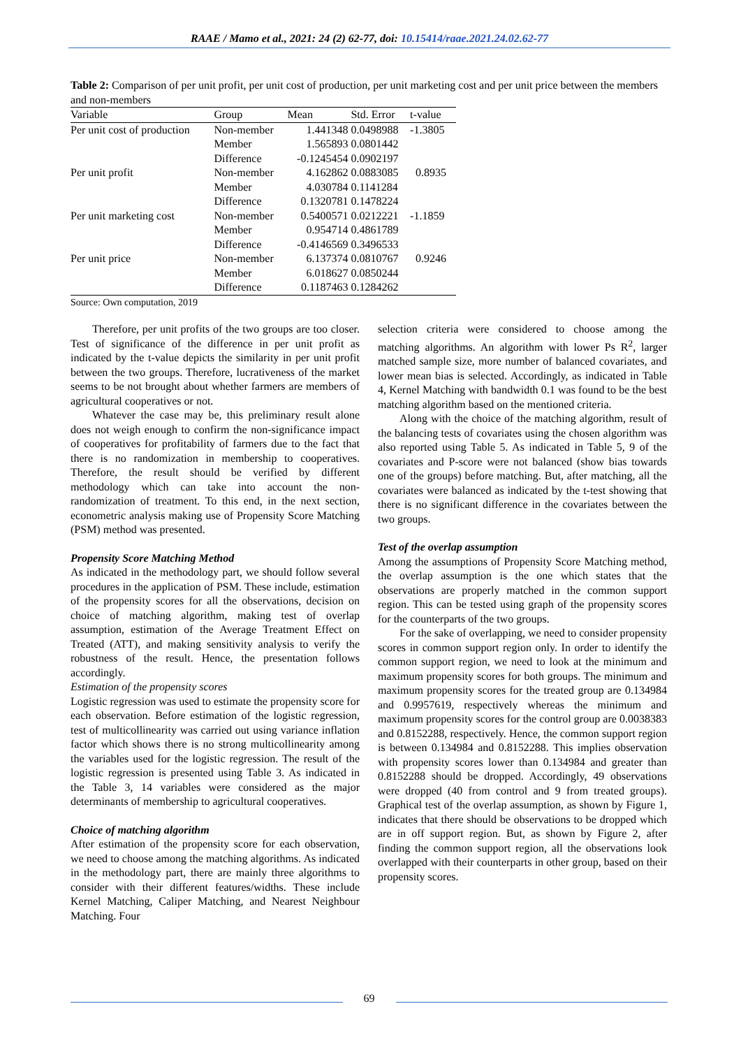RAAE / Mamo et al., 2021: 24 (2) 62-77, doi: 10.15414/raae.2021.24.02.62-77
Table 2: Comparison of per unit profit, per unit cost of production, per unit marketing cost and per unit price between the members and non-members
| Variable | Group | Mean | Std. Error | t-value |
| --- | --- | --- | --- | --- |
| Per unit cost of production | Non-member | 1.441348 | 0.0498988 | -1.3805 |
| | Member | 1.565893 | 0.0801442 | |
| | Difference | -0.1245454 | 0.0902197 | |
| Per unit profit | Non-member | 4.162862 | 0.0883085 | 0.8935 |
| | Member | 4.030784 | 0.1141284 | |
| | Difference | 0.1320781 | 0.1478224 | |
| Per unit marketing cost | Non-member | 0.5400571 | 0.0212221 | -1.1859 |
| | Member | 0.954714 | 0.4861789 | |
| | Difference | -0.4146569 | 0.3496533 | |
| Per unit price | Non-member | 6.137374 | 0.0810767 | 0.9246 |
| | Member | 6.018627 | 0.0850244 | |
| | Difference | 0.1187463 | 0.1284262 | |
Source: Own computation, 2019
Therefore, per unit profits of the two groups are too closer. Test of significance of the difference in per unit profit as indicated by the t-value depicts the similarity in per unit profit between the two groups. Therefore, lucrativeness of the market seems to be not brought about whether farmers are members of agricultural cooperatives or not.
Whatever the case may be, this preliminary result alone does not weigh enough to confirm the non-significance impact of cooperatives for profitability of farmers due to the fact that there is no randomization in membership to cooperatives. Therefore, the result should be verified by different methodology which can take into account the non-randomization of treatment. To this end, in the next section, econometric analysis making use of Propensity Score Matching (PSM) method was presented.
Propensity Score Matching Method
As indicated in the methodology part, we should follow several procedures in the application of PSM. These include, estimation of the propensity scores for all the observations, decision on choice of matching algorithm, making test of overlap assumption, estimation of the Average Treatment Effect on Treated (ATT), and making sensitivity analysis to verify the robustness of the result. Hence, the presentation follows accordingly.
Estimation of the propensity scores
Logistic regression was used to estimate the propensity score for each observation. Before estimation of the logistic regression, test of multicollinearity was carried out using variance inflation factor which shows there is no strong multicollinearity among the variables used for the logistic regression. The result of the logistic regression is presented using Table 3. As indicated in the Table 3, 14 variables were considered as the major determinants of membership to agricultural cooperatives.
Choice of matching algorithm
After estimation of the propensity score for each observation, we need to choose among the matching algorithms. As indicated in the methodology part, there are mainly three algorithms to consider with their different features/widths. These include Kernel Matching, Caliper Matching, and Nearest Neighbour Matching. Four
selection criteria were considered to choose among the matching algorithms. An algorithm with lower Ps R<sup>2</sup>, larger matched sample size, more number of balanced covariates, and lower mean bias is selected. Accordingly, as indicated in Table 4, Kernel Matching with bandwidth 0.1 was found to be the best matching algorithm based on the mentioned criteria.
Along with the choice of the matching algorithm, result of the balancing tests of covariates using the chosen algorithm was also reported using Table 5. As indicated in Table 5, 9 of the covariates and P-score were not balanced (show bias towards one of the groups) before matching. But, after matching, all the covariates were balanced as indicated by the t-test showing that there is no significant difference in the covariates between the two groups.
Test of the overlap assumption
Among the assumptions of Propensity Score Matching method, the overlap assumption is the one which states that the observations are properly matched in the common support region. This can be tested using graph of the propensity scores for the counterparts of the two groups.
For the sake of overlapping, we need to consider propensity scores in common support region only. In order to identify the common support region, we need to look at the minimum and maximum propensity scores for both groups. The minimum and maximum propensity scores for the treated group are 0.134984 and 0.9957619, respectively whereas the minimum and maximum propensity scores for the control group are 0.0038383 and 0.8152288, respectively. Hence, the common support region is between 0.134984 and 0.8152288. This implies observation with propensity scores lower than 0.134984 and greater than 0.8152288 should be dropped. Accordingly, 49 observations were dropped (40 from control and 9 from treated groups). Graphical test of the overlap assumption, as shown by Figure 1, indicates that there should be observations to be dropped which are in off support region. But, as shown by Figure 2, after finding the common support region, all the observations look overlapped with their counterparts in other group, based on their propensity scores.
69